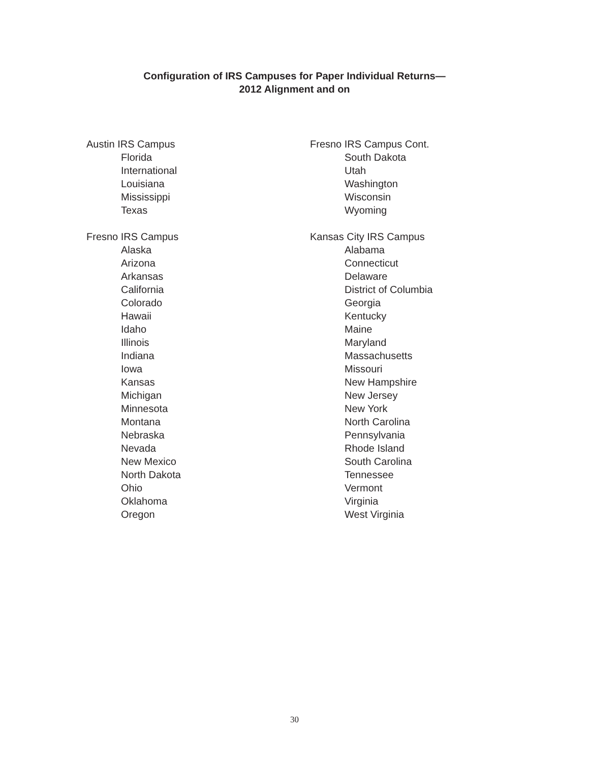Configuration of IRS Campuses for Paper Individual Returns—
2012 Alignment and on
Austin IRS Campus
Florida
International
Louisiana
Mississippi
Texas
Fresno IRS Campus
Alaska
Arizona
Arkansas
California
Colorado
Hawaii
Idaho
Illinois
Indiana
Iowa
Kansas
Michigan
Minnesota
Montana
Nebraska
Nevada
New Mexico
North Dakota
Ohio
Oklahoma
Oregon
Fresno IRS Campus Cont.
South Dakota
Utah
Washington
Wisconsin
Wyoming
Kansas City IRS Campus
Alabama
Connecticut
Delaware
District of Columbia
Georgia
Kentucky
Maine
Maryland
Massachusetts
Missouri
New Hampshire
New Jersey
New York
North Carolina
Pennsylvania
Rhode Island
South Carolina
Tennessee
Vermont
Virginia
West Virginia
30